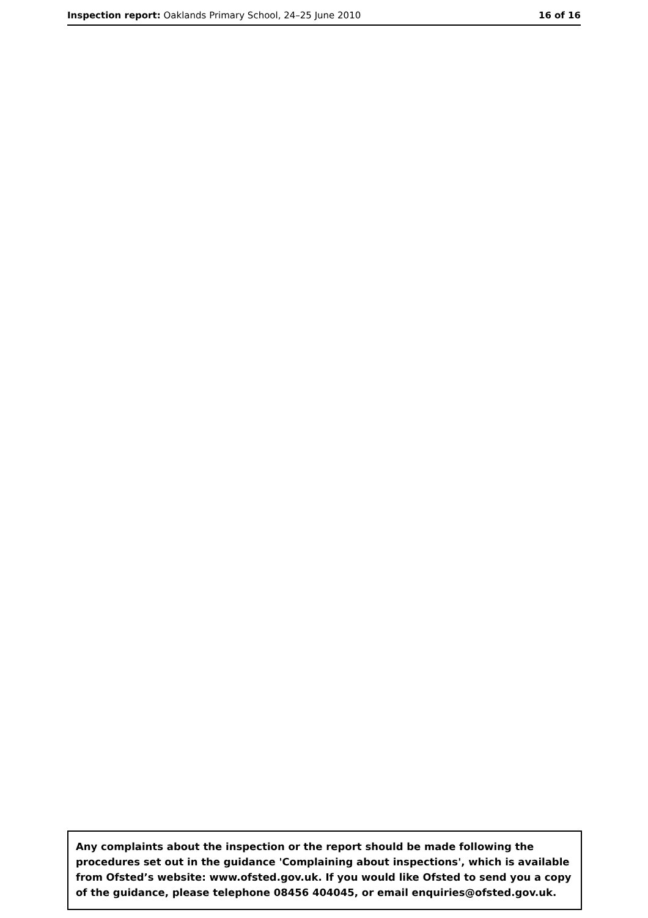Inspection report: Oaklands Primary School, 24–25 June 2010
16 of 16
Any complaints about the inspection or the report should be made following the procedures set out in the guidance 'Complaining about inspections', which is available from Ofsted’s website: www.ofsted.gov.uk. If you would like Ofsted to send you a copy of the guidance, please telephone 08456 404045, or email enquiries@ofsted.gov.uk.